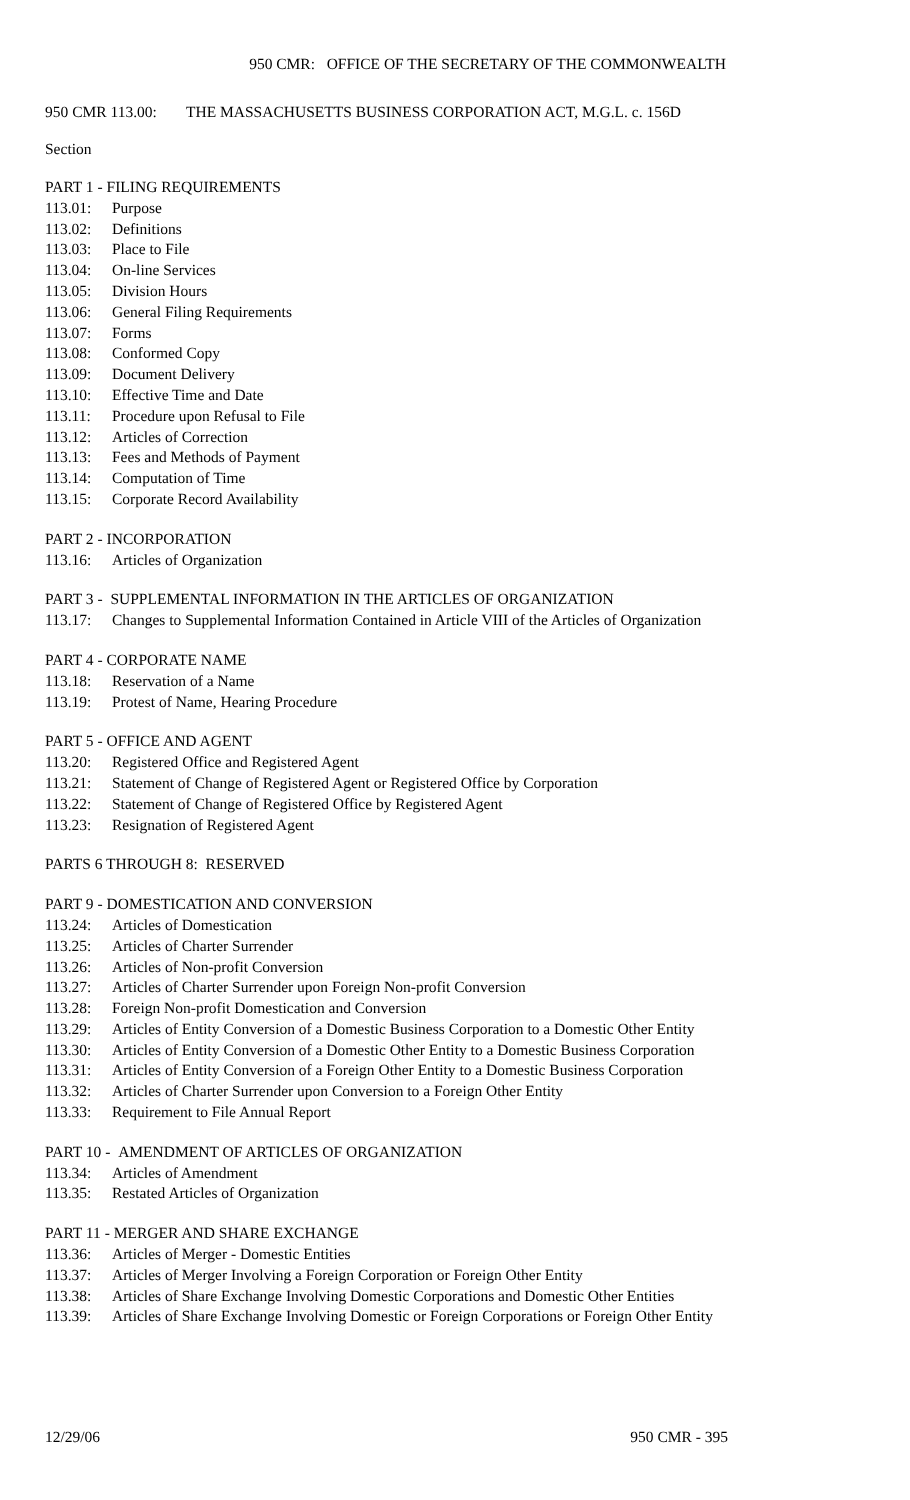950 CMR: OFFICE OF THE SECRETARY OF THE COMMONWEALTH
950 CMR 113.00: THE MASSACHUSETTS BUSINESS CORPORATION ACT, M.G.L. c. 156D
Section
PART 1 - FILING REQUIREMENTS
113.01: Purpose
113.02: Definitions
113.03: Place to File
113.04: On-line Services
113.05: Division Hours
113.06: General Filing Requirements
113.07: Forms
113.08: Conformed Copy
113.09: Document Delivery
113.10: Effective Time and Date
113.11: Procedure upon Refusal to File
113.12: Articles of Correction
113.13: Fees and Methods of Payment
113.14: Computation of Time
113.15: Corporate Record Availability
PART 2 - INCORPORATION
113.16: Articles of Organization
PART 3 - SUPPLEMENTAL INFORMATION IN THE ARTICLES OF ORGANIZATION
113.17: Changes to Supplemental Information Contained in Article VIII of the Articles of Organization
PART 4 - CORPORATE NAME
113.18: Reservation of a Name
113.19: Protest of Name, Hearing Procedure
PART 5 - OFFICE AND AGENT
113.20: Registered Office and Registered Agent
113.21: Statement of Change of Registered Agent or Registered Office by Corporation
113.22: Statement of Change of Registered Office by Registered Agent
113.23: Resignation of Registered Agent
PARTS 6 THROUGH 8: RESERVED
PART 9 - DOMESTICATION AND CONVERSION
113.24: Articles of Domestication
113.25: Articles of Charter Surrender
113.26: Articles of Non-profit Conversion
113.27: Articles of Charter Surrender upon Foreign Non-profit Conversion
113.28: Foreign Non-profit Domestication and Conversion
113.29: Articles of Entity Conversion of a Domestic Business Corporation to a Domestic Other Entity
113.30: Articles of Entity Conversion of a Domestic Other Entity to a Domestic Business Corporation
113.31: Articles of Entity Conversion of a Foreign Other Entity to a Domestic Business Corporation
113.32: Articles of Charter Surrender upon Conversion to a Foreign Other Entity
113.33: Requirement to File Annual Report
PART 10 - AMENDMENT OF ARTICLES OF ORGANIZATION
113.34: Articles of Amendment
113.35: Restated Articles of Organization
PART 11 - MERGER AND SHARE EXCHANGE
113.36: Articles of Merger - Domestic Entities
113.37: Articles of Merger Involving a Foreign Corporation or Foreign Other Entity
113.38: Articles of Share Exchange Involving Domestic Corporations and Domestic Other Entities
113.39: Articles of Share Exchange Involving Domestic or Foreign Corporations or Foreign Other Entity
12/29/06 950 CMR - 395